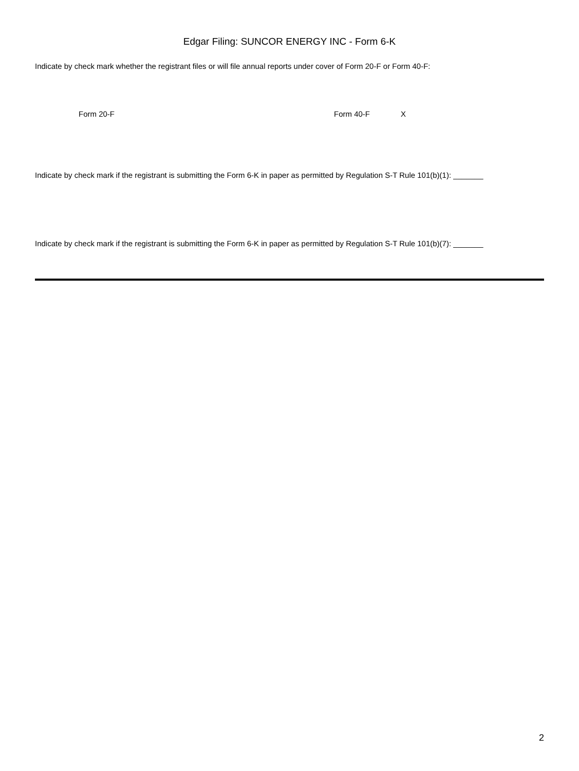Edgar Filing: SUNCOR ENERGY INC - Form 6-K
Indicate by check mark whether the registrant files or will file annual reports under cover of Form 20-F or Form 40-F:
Form 20-F Form 40-F X
Indicate by check mark if the registrant is submitting the Form 6-K in paper as permitted by Regulation S-T Rule 101(b)(1): _______
Indicate by check mark if the registrant is submitting the Form 6-K in paper as permitted by Regulation S-T Rule 101(b)(7): _______
2